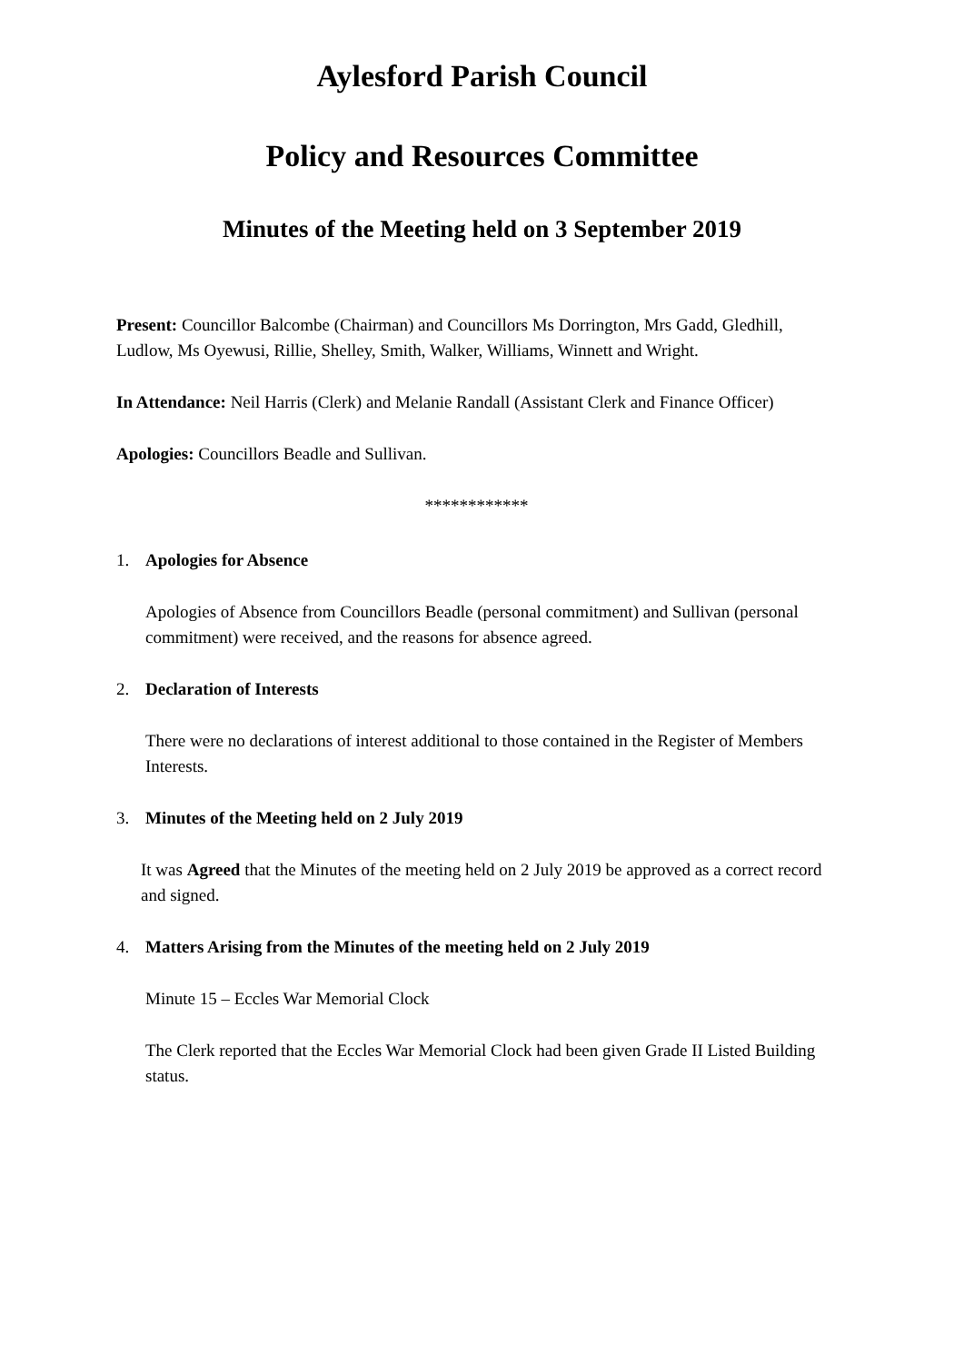Aylesford Parish Council
Policy and Resources Committee
Minutes of the Meeting held on 3 September 2019
Present: Councillor Balcombe (Chairman) and Councillors Ms Dorrington, Mrs Gadd, Gledhill, Ludlow, Ms Oyewusi, Rillie, Shelley, Smith, Walker, Williams, Winnett and Wright.
In Attendance: Neil Harris (Clerk) and Melanie Randall (Assistant Clerk and Finance Officer)
Apologies: Councillors Beadle and Sullivan.
************
1. Apologies for Absence
Apologies of Absence from Councillors Beadle (personal commitment) and Sullivan (personal commitment) were received, and the reasons for absence agreed.
2. Declaration of Interests
There were no declarations of interest additional to those contained in the Register of Members Interests.
3. Minutes of the Meeting held on 2 July 2019
It was Agreed that the Minutes of the meeting held on 2 July 2019 be approved as a correct record and signed.
4. Matters Arising from the Minutes of the meeting held on 2 July 2019
Minute 15 – Eccles War Memorial Clock
The Clerk reported that the Eccles War Memorial Clock had been given Grade II Listed Building status.